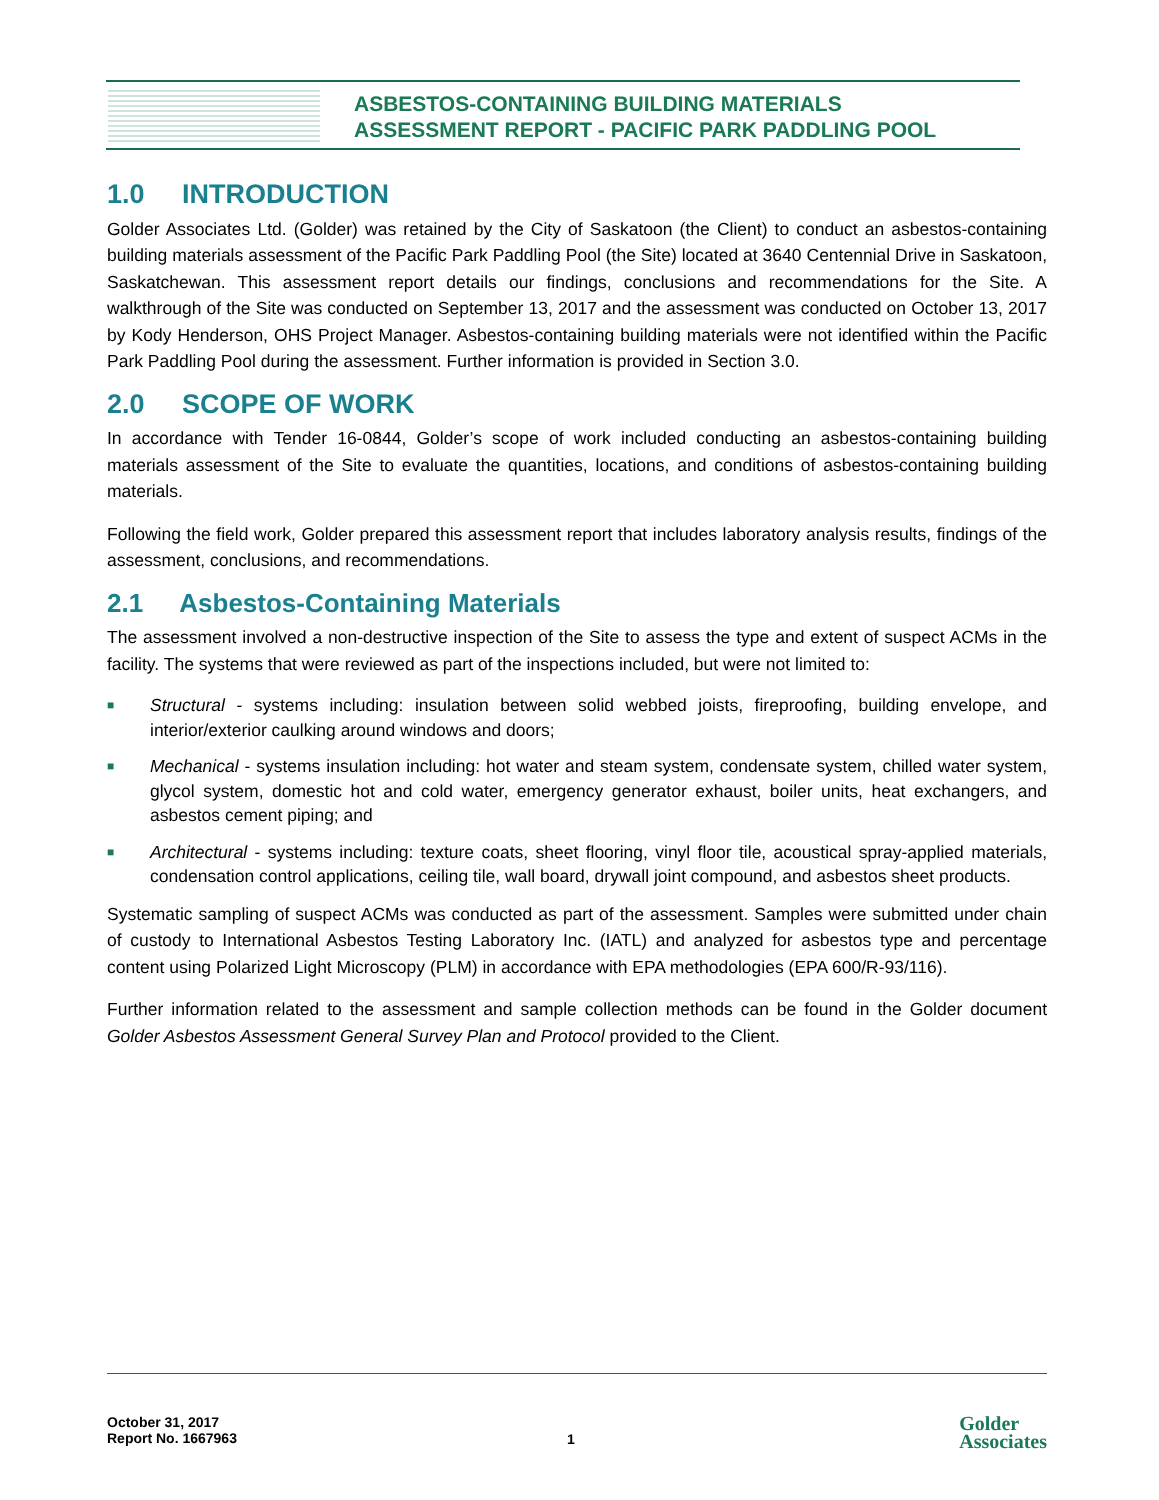ASBESTOS-CONTAINING BUILDING MATERIALS
ASSESSMENT REPORT - PACIFIC PARK PADDLING POOL
1.0 INTRODUCTION
Golder Associates Ltd. (Golder) was retained by the City of Saskatoon (the Client) to conduct an asbestos-containing building materials assessment of the Pacific Park Paddling Pool (the Site) located at 3640 Centennial Drive in Saskatoon, Saskatchewan. This assessment report details our findings, conclusions and recommendations for the Site. A walkthrough of the Site was conducted on September 13, 2017 and the assessment was conducted on October 13, 2017 by Kody Henderson, OHS Project Manager. Asbestos-containing building materials were not identified within the Pacific Park Paddling Pool during the assessment. Further information is provided in Section 3.0.
2.0 SCOPE OF WORK
In accordance with Tender 16-0844, Golder’s scope of work included conducting an asbestos-containing building materials assessment of the Site to evaluate the quantities, locations, and conditions of asbestos-containing building materials.
Following the field work, Golder prepared this assessment report that includes laboratory analysis results, findings of the assessment, conclusions, and recommendations.
2.1 Asbestos-Containing Materials
The assessment involved a non-destructive inspection of the Site to assess the type and extent of suspect ACMs in the facility. The systems that were reviewed as part of the inspections included, but were not limited to:
■ Structural - systems including: insulation between solid webbed joists, fireproofing, building envelope, and interior/exterior caulking around windows and doors;
■ Mechanical - systems insulation including: hot water and steam system, condensate system, chilled water system, glycol system, domestic hot and cold water, emergency generator exhaust, boiler units, heat exchangers, and asbestos cement piping; and
■ Architectural - systems including: texture coats, sheet flooring, vinyl floor tile, acoustical spray-applied materials, condensation control applications, ceiling tile, wall board, drywall joint compound, and asbestos sheet products.
Systematic sampling of suspect ACMs was conducted as part of the assessment. Samples were submitted under chain of custody to International Asbestos Testing Laboratory Inc. (IATL) and analyzed for asbestos type and percentage content using Polarized Light Microscopy (PLM) in accordance with EPA methodologies (EPA 600/R-93/116).
Further information related to the assessment and sample collection methods can be found in the Golder document Golder Asbestos Assessment General Survey Plan and Protocol provided to the Client.
October 31, 2017
Report No. 1667963
1
Golder
Associates